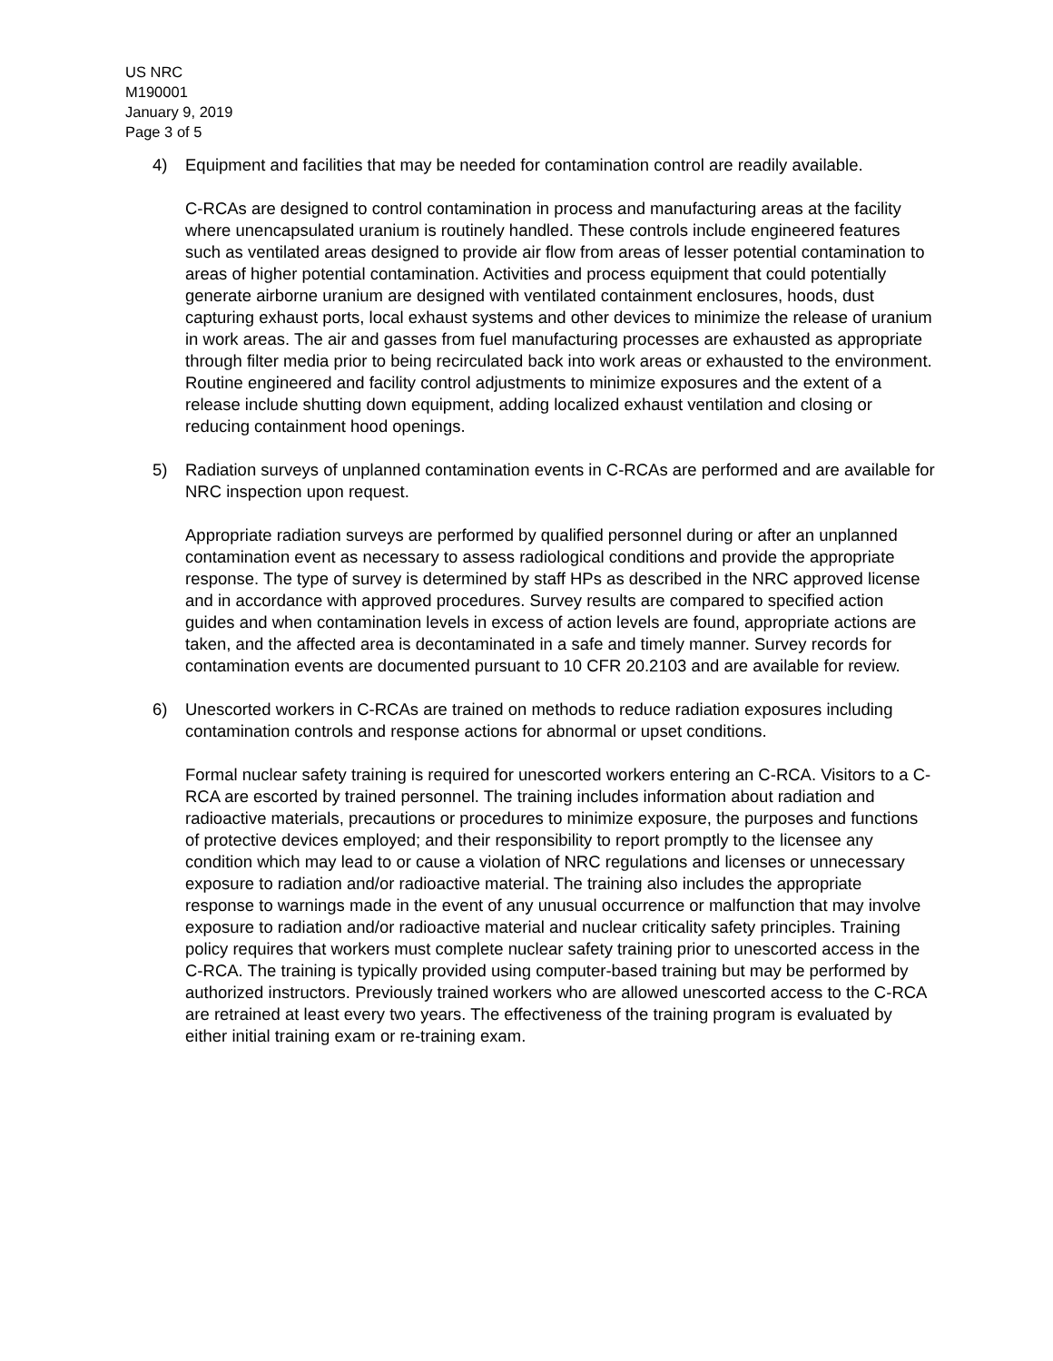US NRC
M190001
January 9, 2019
Page 3 of 5
4) Equipment and facilities that may be needed for contamination control are readily available.
C-RCAs are designed to control contamination in process and manufacturing areas at the facility where unencapsulated uranium is routinely handled. These controls include engineered features such as ventilated areas designed to provide air flow from areas of lesser potential contamination to areas of higher potential contamination. Activities and process equipment that could potentially generate airborne uranium are designed with ventilated containment enclosures, hoods, dust capturing exhaust ports, local exhaust systems and other devices to minimize the release of uranium in work areas. The air and gasses from fuel manufacturing processes are exhausted as appropriate through filter media prior to being recirculated back into work areas or exhausted to the environment. Routine engineered and facility control adjustments to minimize exposures and the extent of a release include shutting down equipment, adding localized exhaust ventilation and closing or reducing containment hood openings.
5) Radiation surveys of unplanned contamination events in C-RCAs are performed and are available for NRC inspection upon request.
Appropriate radiation surveys are performed by qualified personnel during or after an unplanned contamination event as necessary to assess radiological conditions and provide the appropriate response. The type of survey is determined by staff HPs as described in the NRC approved license and in accordance with approved procedures. Survey results are compared to specified action guides and when contamination levels in excess of action levels are found, appropriate actions are taken, and the affected area is decontaminated in a safe and timely manner. Survey records for contamination events are documented pursuant to 10 CFR 20.2103 and are available for review.
6) Unescorted workers in C-RCAs are trained on methods to reduce radiation exposures including contamination controls and response actions for abnormal or upset conditions.
Formal nuclear safety training is required for unescorted workers entering an C-RCA. Visitors to a C-RCA are escorted by trained personnel. The training includes information about radiation and radioactive materials, precautions or procedures to minimize exposure, the purposes and functions of protective devices employed; and their responsibility to report promptly to the licensee any condition which may lead to or cause a violation of NRC regulations and licenses or unnecessary exposure to radiation and/or radioactive material. The training also includes the appropriate response to warnings made in the event of any unusual occurrence or malfunction that may involve exposure to radiation and/or radioactive material and nuclear criticality safety principles. Training policy requires that workers must complete nuclear safety training prior to unescorted access in the C-RCA. The training is typically provided using computer-based training but may be performed by authorized instructors. Previously trained workers who are allowed unescorted access to the C-RCA are retrained at least every two years. The effectiveness of the training program is evaluated by either initial training exam or re-training exam.